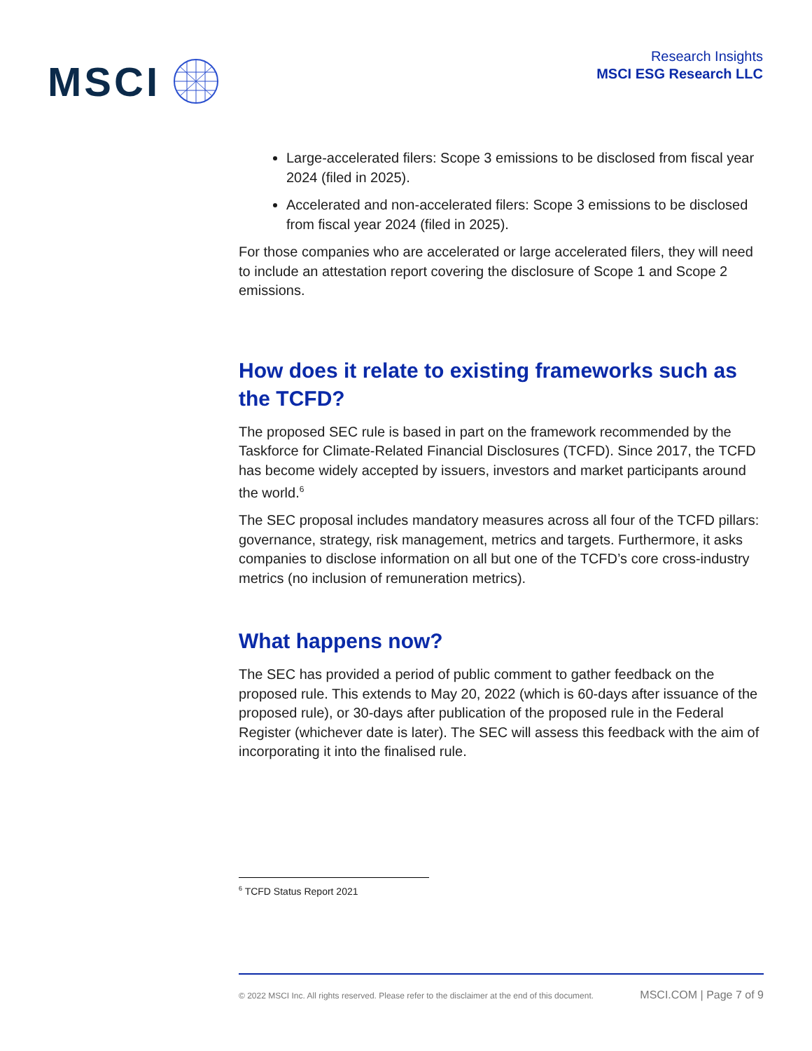MSCI
Research Insights
MSCI ESG Research LLC
Large-accelerated filers: Scope 3 emissions to be disclosed from fiscal year 2024 (filed in 2025).
Accelerated and non-accelerated filers: Scope 3 emissions to be disclosed from fiscal year 2024 (filed in 2025).
For those companies who are accelerated or large accelerated filers, they will need to include an attestation report covering the disclosure of Scope 1 and Scope 2 emissions.
How does it relate to existing frameworks such as the TCFD?
The proposed SEC rule is based in part on the framework recommended by the Taskforce for Climate-Related Financial Disclosures (TCFD). Since 2017, the TCFD has become widely accepted by issuers, investors and market participants around the world.<sup>6</sup>
The SEC proposal includes mandatory measures across all four of the TCFD pillars: governance, strategy, risk management, metrics and targets. Furthermore, it asks companies to disclose information on all but one of the TCFD’s core cross-industry metrics (no inclusion of remuneration metrics).
What happens now?
The SEC has provided a period of public comment to gather feedback on the proposed rule. This extends to May 20, 2022 (which is 60-days after issuance of the proposed rule), or 30-days after publication of the proposed rule in the Federal Register (whichever date is later). The SEC will assess this feedback with the aim of incorporating it into the finalised rule.
<sup>6</sup> TCFD Status Report 2021
© 2022 MSCI Inc. All rights reserved. Please refer to the disclaimer at the end of this document. MSCI.COM | Page 7 of 9